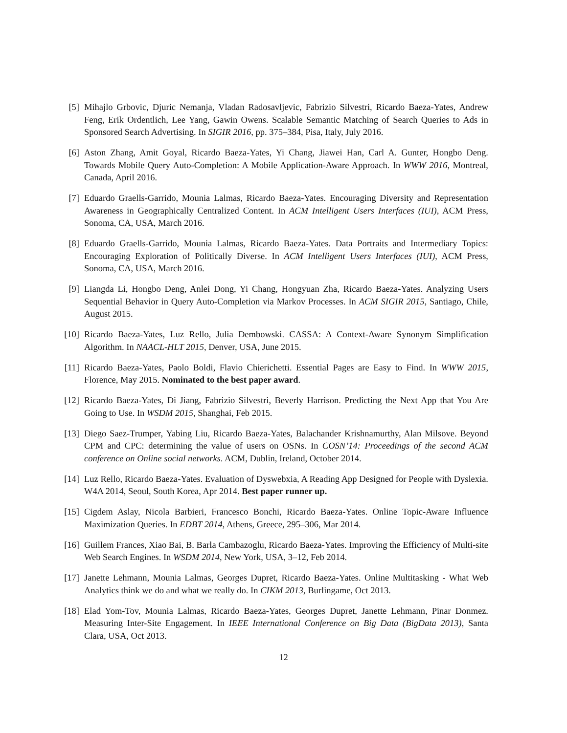[5] Mihajlo Grbovic, Djuric Nemanja, Vladan Radosavljevic, Fabrizio Silvestri, Ricardo Baeza-Yates, Andrew Feng, Erik Ordentlich, Lee Yang, Gawin Owens. Scalable Semantic Matching of Search Queries to Ads in Sponsored Search Advertising. In SIGIR 2016, pp. 375–384, Pisa, Italy, July 2016.
[6] Aston Zhang, Amit Goyal, Ricardo Baeza-Yates, Yi Chang, Jiawei Han, Carl A. Gunter, Hongbo Deng. Towards Mobile Query Auto-Completion: A Mobile Application-Aware Approach. In WWW 2016, Montreal, Canada, April 2016.
[7] Eduardo Graells-Garrido, Mounia Lalmas, Ricardo Baeza-Yates. Encouraging Diversity and Representation Awareness in Geographically Centralized Content. In ACM Intelligent Users Interfaces (IUI), ACM Press, Sonoma, CA, USA, March 2016.
[8] Eduardo Graells-Garrido, Mounia Lalmas, Ricardo Baeza-Yates. Data Portraits and Intermediary Topics: Encouraging Exploration of Politically Diverse. In ACM Intelligent Users Interfaces (IUI), ACM Press, Sonoma, CA, USA, March 2016.
[9] Liangda Li, Hongbo Deng, Anlei Dong, Yi Chang, Hongyuan Zha, Ricardo Baeza-Yates. Analyzing Users Sequential Behavior in Query Auto-Completion via Markov Processes. In ACM SIGIR 2015, Santiago, Chile, August 2015.
[10]
Ricardo Baeza-Yates, Luz Rello, Julia Dembowski. CASSA: A Context-Aware Synonym Simplification Algorithm. In NAACL-HLT 2015, Denver, USA, June 2015.
[11]
Ricardo Baeza-Yates, Paolo Boldi, Flavio Chierichetti. Essential Pages are Easy to Find. In WWW 2015, Florence, May 2015. Nominated to the best paper award.
[12]
Ricardo Baeza-Yates, Di Jiang, Fabrizio Silvestri, Beverly Harrison. Predicting the Next App that You Are Going to Use. In WSDM 2015, Shanghai, Feb 2015.
[13]
Diego Saez-Trumper, Yabing Liu, Ricardo Baeza-Yates, Balachander Krishnamurthy, Alan Milsove. Beyond CPM and CPC: determining the value of users on OSNs. In COSN’14: Proceedings of the second ACM conference on Online social networks. ACM, Dublin, Ireland, October 2014.
[14]
Luz Rello, Ricardo Baeza-Yates. Evaluation of Dyswebxia, A Reading App Designed for People with Dyslexia. W4A 2014, Seoul, South Korea, Apr 2014. Best paper runner up.
[15]
Cigdem Aslay, Nicola Barbieri, Francesco Bonchi, Ricardo Baeza-Yates. Online Topic-Aware Influence Maximization Queries. In EDBT 2014, Athens, Greece, 295–306, Mar 2014.
[16]
Guillem Frances, Xiao Bai, B. Barla Cambazoglu, Ricardo Baeza-Yates. Improving the Efficiency of Multi-site Web Search Engines. In WSDM 2014, New York, USA, 3–12, Feb 2014.
[17]
Janette Lehmann, Mounia Lalmas, Georges Dupret, Ricardo Baeza-Yates. Online Multitasking - What Web Analytics think we do and what we really do. In CIKM 2013, Burlingame, Oct 2013.
[18]
Elad Yom-Tov, Mounia Lalmas, Ricardo Baeza-Yates, Georges Dupret, Janette Lehmann, Pinar Donmez. Measuring Inter-Site Engagement. In IEEE International Conference on Big Data (BigData 2013), Santa Clara, USA, Oct 2013.
12